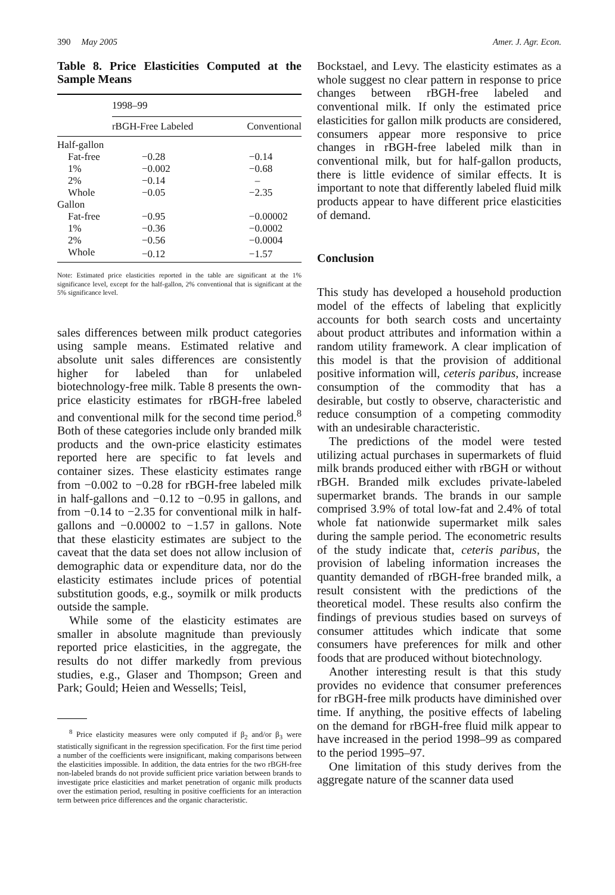390 May 2005 Amer. J. Agr. Econ.
Table 8. Price Elasticities Computed at the Sample Means
| | 1998–99 | |
| | rBGH-Free Labeled | Conventional |
| Half-gallon | | |
| Fat-free | −0.28 | −0.14 |
| 1% | −0.002 | −0.68 |
| 2% | −0.14 | – |
| Whole | −0.05 | −2.35 |
| Gallon | | |
| Fat-free | −0.95 | −0.00002 |
| 1% | −0.36 | −0.0002 |
| 2% | −0.56 | −0.0004 |
| Whole | −0.12 | −1.57 |
Note: Estimated price elasticities reported in the table are significant at the 1% significance level, except for the half-gallon, 2% conventional that is significant at the 5% significance level.
sales differences between milk product categories using sample means. Estimated relative and absolute unit sales differences are consistently higher for labeled than for unlabeled biotechnology-free milk. Table 8 presents the own-price elasticity estimates for rBGH-free labeled and conventional milk for the second time period.<sup>8</sup> Both of these categories include only branded milk products and the own-price elasticity estimates reported here are specific to fat levels and container sizes. These elasticity estimates range from −0.002 to −0.28 for rBGH-free labeled milk in half-gallons and −0.12 to −0.95 in gallons, and from −0.14 to −2.35 for conventional milk in half-gallons and −0.00002 to −1.57 in gallons. Note that these elasticity estimates are subject to the caveat that the data set does not allow inclusion of demographic data or expenditure data, nor do the elasticity estimates include prices of potential substitution goods, e.g., soymilk or milk products outside the sample.
While some of the elasticity estimates are smaller in absolute magnitude than previously reported price elasticities, in the aggregate, the results do not differ markedly from previous studies, e.g., Glaser and Thompson; Green and Park; Gould; Heien and Wessells; Teisl,
<sup>8</sup> Price elasticity measures were only computed if β<sub>2</sub> and/or β<sub>3</sub> were statistically significant in the regression specification. For the first time period a number of the coefficients were insignificant, making comparisons between the elasticities impossible. In addition, the data entries for the two rBGH-free non-labeled brands do not provide sufficient price variation between brands to investigate price elasticities and market penetration of organic milk products over the estimation period, resulting in positive coefficients for an interaction term between price differences and the organic characteristic.
Bockstael, and Levy. The elasticity estimates as a whole suggest no clear pattern in response to price changes between rBGH-free labeled and conventional milk. If only the estimated price elasticities for gallon milk products are considered, consumers appear more responsive to price changes in rBGH-free labeled milk than in conventional milk, but for half-gallon products, there is little evidence of similar effects. It is important to note that differently labeled fluid milk products appear to have different price elasticities of demand.
Conclusion
This study has developed a household production model of the effects of labeling that explicitly accounts for both search costs and uncertainty about product attributes and information within a random utility framework. A clear implication of this model is that the provision of additional positive information will, ceteris paribus, increase consumption of the commodity that has a desirable, but costly to observe, characteristic and reduce consumption of a competing commodity with an undesirable characteristic.
The predictions of the model were tested utilizing actual purchases in supermarkets of fluid milk brands produced either with rBGH or without rBGH. Branded milk excludes private-labeled supermarket brands. The brands in our sample comprised 3.9% of total low-fat and 2.4% of total whole fat nationwide supermarket milk sales during the sample period. The econometric results of the study indicate that, ceteris paribus, the provision of labeling information increases the quantity demanded of rBGH-free branded milk, a result consistent with the predictions of the theoretical model. These results also confirm the findings of previous studies based on surveys of consumer attitudes which indicate that some consumers have preferences for milk and other foods that are produced without biotechnology.
Another interesting result is that this study provides no evidence that consumer preferences for rBGH-free milk products have diminished over time. If anything, the positive effects of labeling on the demand for rBGH-free fluid milk appear to have increased in the period 1998–99 as compared to the period 1995–97.
One limitation of this study derives from the aggregate nature of the scanner data used